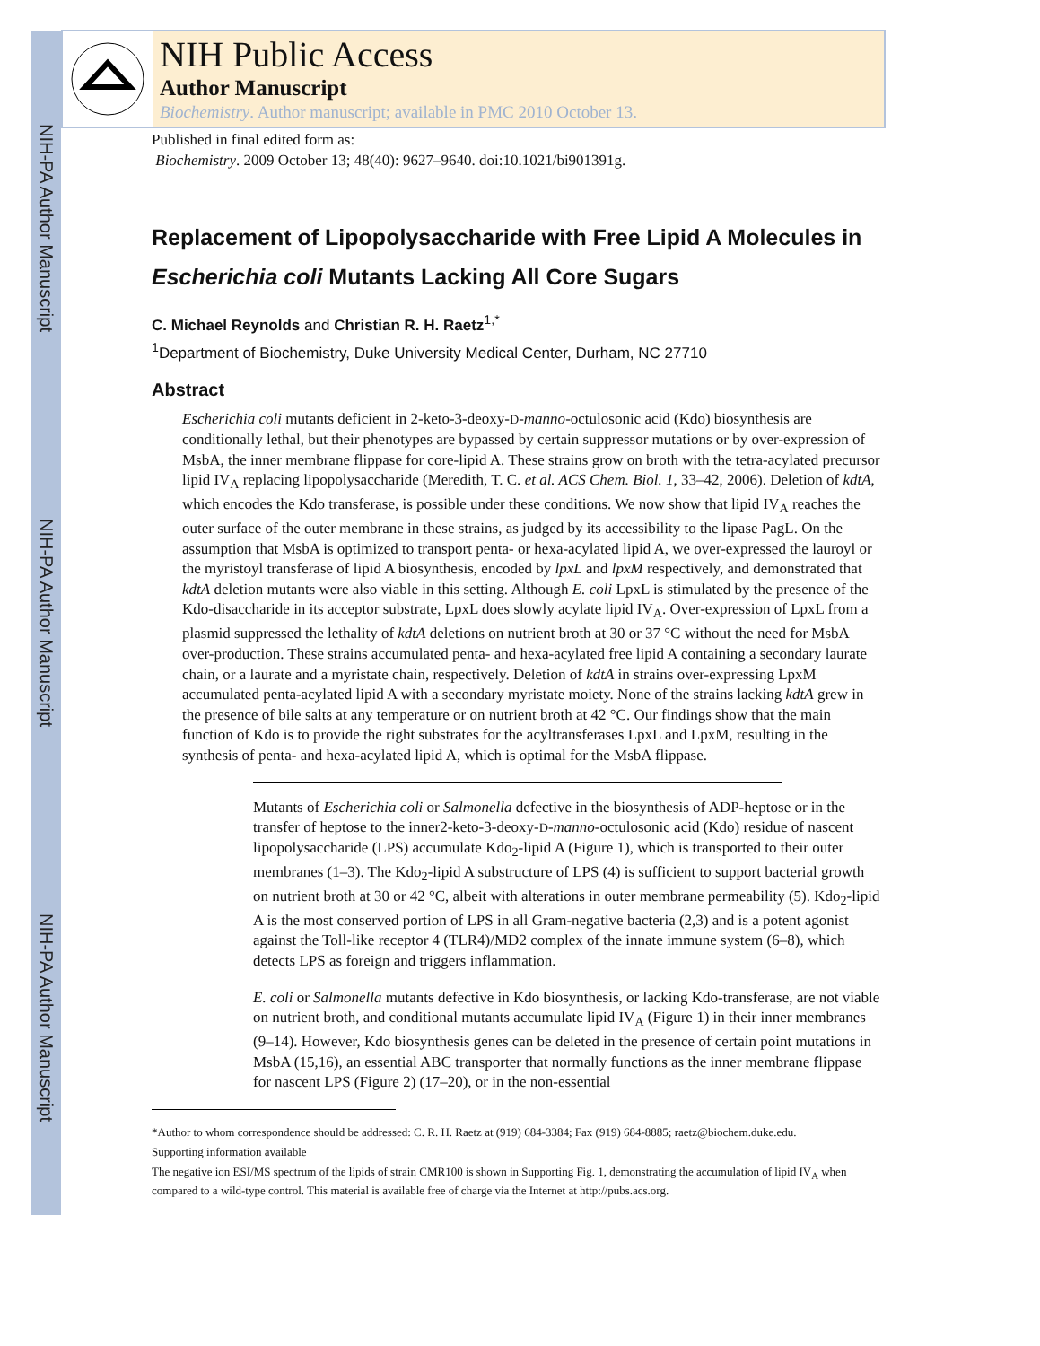NIH-PA Author Manuscript
NIH-PA Author Manuscript
NIH-PA Author Manuscript
NIH Public Access
Author Manuscript
Biochemistry. Author manuscript; available in PMC 2010 October 13.
Published in final edited form as:
Biochemistry. 2009 October 13; 48(40): 9627–9640. doi:10.1021/bi901391g.
Replacement of Lipopolysaccharide with Free Lipid A Molecules in Escherichia coli Mutants Lacking All Core Sugars
C. Michael Reynolds and Christian R. H. Raetz<sup>1,*</sup>
<sup>1</sup> Department of Biochemistry, Duke University Medical Center, Durham, NC 27710
Abstract
Escherichia coli mutants deficient in 2-keto-3-deoxy-D-manno-octulosonic acid (Kdo) biosynthesis are conditionally lethal, but their phenotypes are bypassed by certain suppressor mutations or by over-expression of MsbA, the inner membrane flippase for core-lipid A. These strains grow on broth with the tetra-acylated precursor lipid IV<sub>A</sub> replacing lipopolysaccharide (Meredith, T. C. et al. ACS Chem. Biol. 1, 33–42, 2006). Deletion of kdtA, which encodes the Kdo transferase, is possible under these conditions. We now show that lipid IV<sub>A</sub> reaches the outer surface of the outer membrane in these strains, as judged by its accessibility to the lipase PagL. On the assumption that MsbA is optimized to transport penta- or hexa-acylated lipid A, we over-expressed the lauroyl or the myristoyl transferase of lipid A biosynthesis, encoded by lpxL and lpxM respectively, and demonstrated that kdtA deletion mutants were also viable in this setting. Although E. coli LpxL is stimulated by the presence of the Kdo-disaccharide in its acceptor substrate, LpxL does slowly acylate lipid IV<sub>A</sub>. Over-expression of LpxL from a plasmid suppressed the lethality of kdtA deletions on nutrient broth at 30 or 37 °C without the need for MsbA over-production. These strains accumulated penta- and hexa-acylated free lipid A containing a secondary laurate chain, or a laurate and a myristate chain, respectively. Deletion of kdtA in strains over-expressing LpxM accumulated penta-acylated lipid A with a secondary myristate moiety. None of the strains lacking kdtA grew in the presence of bile salts at any temperature or on nutrient broth at 42 °C. Our findings show that the main function of Kdo is to provide the right substrates for the acyltransferases LpxL and LpxM, resulting in the synthesis of penta- and hexa-acylated lipid A, which is optimal for the MsbA flippase.
Mutants of Escherichia coli or Salmonella defective in the biosynthesis of ADP-heptose or in the transfer of heptose to the inner2-keto-3-deoxy-D-manno-octulosonic acid (Kdo) residue of nascent lipopolysaccharide (LPS) accumulate Kdo<sub>2</sub>-lipid A (Figure 1), which is transported to their outer membranes (1–3). The Kdo<sub>2</sub>-lipid A substructure of LPS (4) is sufficient to support bacterial growth on nutrient broth at 30 or 42 °C, albeit with alterations in outer membrane permeability (5). Kdo<sub>2</sub>-lipid A is the most conserved portion of LPS in all Gram-negative bacteria (2,3) and is a potent agonist against the Toll-like receptor 4 (TLR4)/MD2 complex of the innate immune system (6–8), which detects LPS as foreign and triggers inflammation.
E. coli or Salmonella mutants defective in Kdo biosynthesis, or lacking Kdo-transferase, are not viable on nutrient broth, and conditional mutants accumulate lipid IV<sub>A</sub> (Figure 1) in their inner membranes (9–14). However, Kdo biosynthesis genes can be deleted in the presence of certain point mutations in MsbA (15,16), an essential ABC transporter that normally functions as the inner membrane flippase for nascent LPS (Figure 2) (17–20), or in the non-essential
*Author to whom correspondence should be addressed: C. R. H. Raetz at (919) 684-3384; Fax (919) 684-8885; raetz@biochem.duke.edu.
Supporting information available
The negative ion ESI/MS spectrum of the lipids of strain CMR100 is shown in Supporting Fig. 1, demonstrating the accumulation of lipid IV<sub>A</sub> when compared to a wild-type control. This material is available free of charge via the Internet at http://pubs.acs.org.